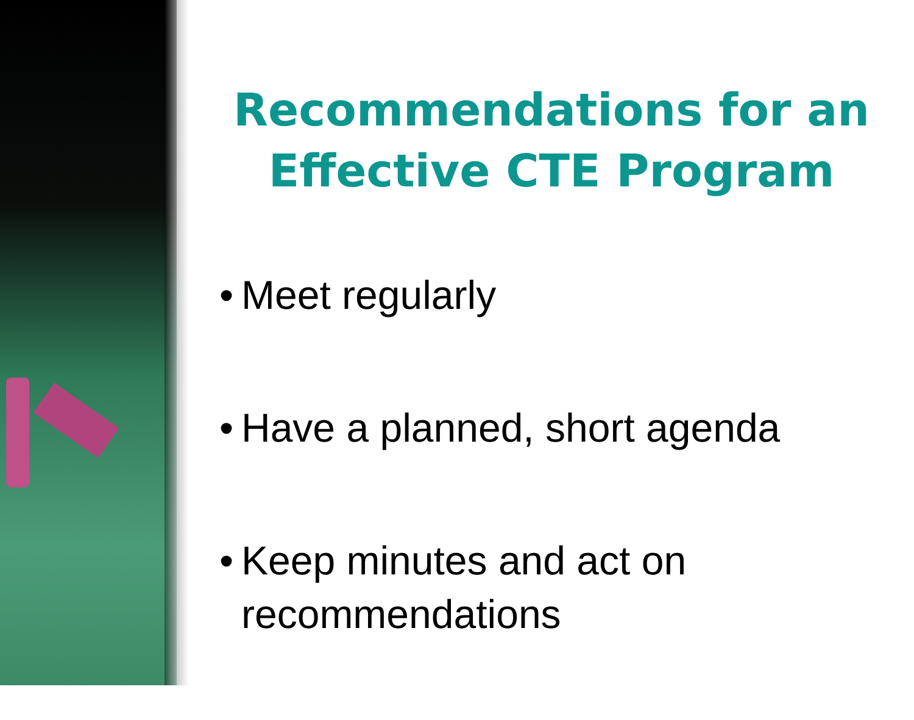Recommendations for an Effective CTE Program
• Meet regularly
• Have a planned, short agenda
• Keep minutes and act on recommendations